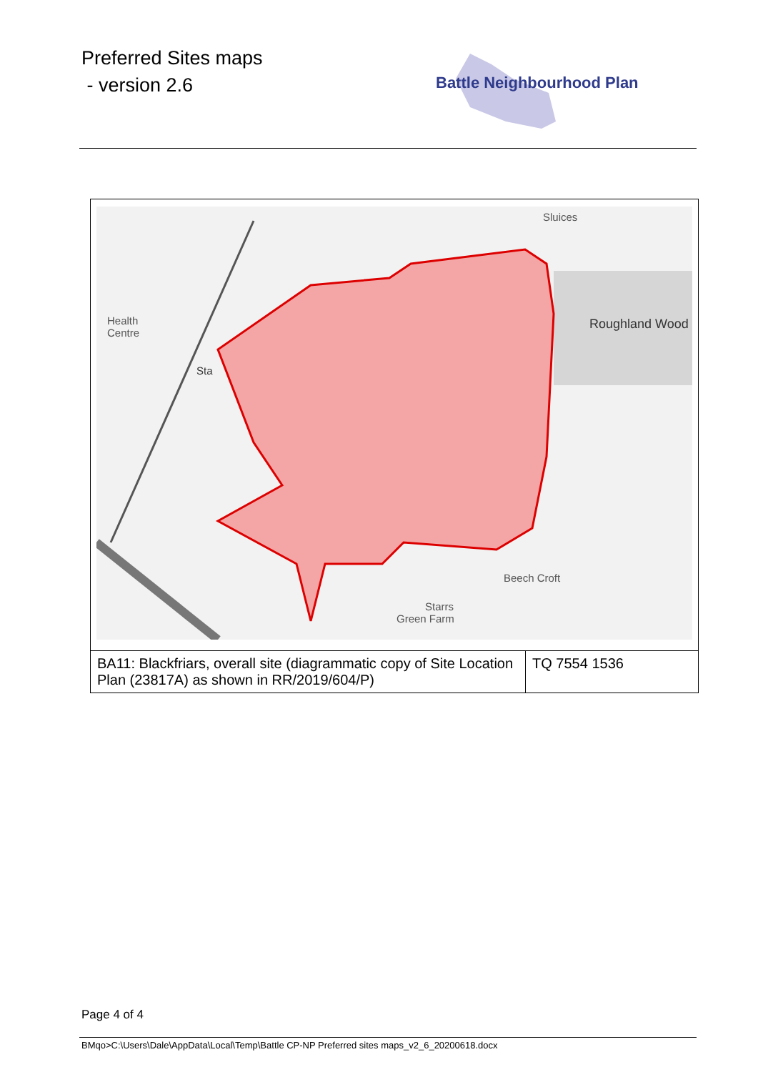Preferred Sites maps
- version 2.6
Battle Neighbourhood Plan
| Roughland Wood Sta Health Centre Beech Croft Starrs Green Farm Sluices | |
| BA11: Blackfriars, overall site (diagrammatic copy of Site Location Plan (23817A) as shown in RR/2019/604/P) | TQ 7554 1536 |
Page 4 of 4
BMqo>C:\Users\Dale\AppData\Local\Temp\Battle CP-NP Preferred sites maps_v2_6_20200618.docx